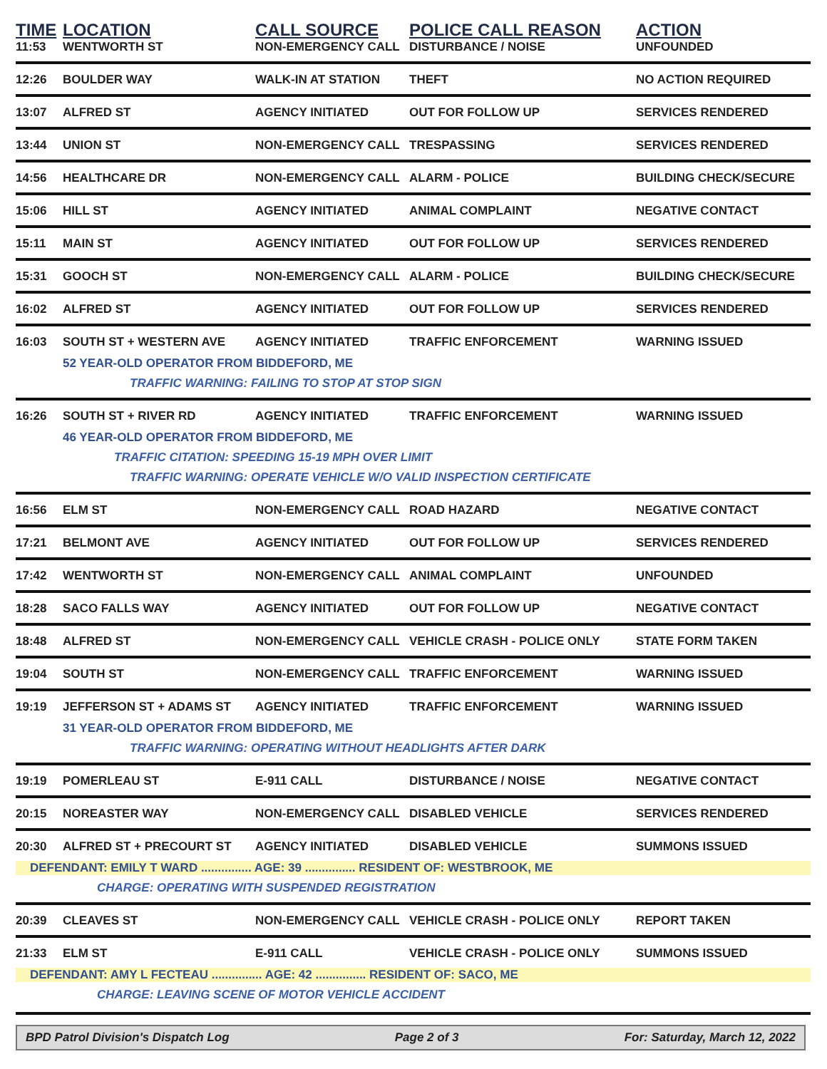| TIME | LOCATION | CALL SOURCE | POLICE CALL REASON | ACTION |
| --- | --- | --- | --- | --- |
| 11:53 | WENTWORTH ST | NON-EMERGENCY CALL | DISTURBANCE / NOISE | UNFOUNDED |
| 12:26 | BOULDER WAY | WALK-IN AT STATION | THEFT | NO ACTION REQUIRED |
| 13:07 | ALFRED ST | AGENCY INITIATED | OUT FOR FOLLOW UP | SERVICES RENDERED |
| 13:44 | UNION ST | NON-EMERGENCY CALL | TRESPASSING | SERVICES RENDERED |
| 14:56 | HEALTHCARE DR | NON-EMERGENCY CALL | ALARM - POLICE | BUILDING CHECK/SECURE |
| 15:06 | HILL ST | AGENCY INITIATED | ANIMAL COMPLAINT | NEGATIVE CONTACT |
| 15:11 | MAIN ST | AGENCY INITIATED | OUT FOR FOLLOW UP | SERVICES RENDERED |
| 15:31 | GOOCH ST | NON-EMERGENCY CALL | ALARM - POLICE | BUILDING CHECK/SECURE |
| 16:02 | ALFRED ST | AGENCY INITIATED | OUT FOR FOLLOW UP | SERVICES RENDERED |
| 16:03 | SOUTH ST + WESTERN AVE | AGENCY INITIATED | TRAFFIC ENFORCEMENT | WARNING ISSUED |
| | 52 YEAR-OLD OPERATOR FROM BIDDEFORD, ME TRAFFIC WARNING: FAILING TO STOP AT STOP SIGN | | | |
| 16:26 | SOUTH ST + RIVER RD | AGENCY INITIATED | TRAFFIC ENFORCEMENT | WARNING ISSUED |
| | 46 YEAR-OLD OPERATOR FROM BIDDEFORD, ME TRAFFIC CITATION: SPEEDING 15-19 MPH OVER LIMIT TRAFFIC WARNING: OPERATE VEHICLE W/O VALID INSPECTION CERTIFICATE | | | |
| 16:56 | ELM ST | NON-EMERGENCY CALL | ROAD HAZARD | NEGATIVE CONTACT |
| 17:21 | BELMONT AVE | AGENCY INITIATED | OUT FOR FOLLOW UP | SERVICES RENDERED |
| 17:42 | WENTWORTH ST | NON-EMERGENCY CALL | ANIMAL COMPLAINT | UNFOUNDED |
| 18:28 | SACO FALLS WAY | AGENCY INITIATED | OUT FOR FOLLOW UP | NEGATIVE CONTACT |
| 18:48 | ALFRED ST | NON-EMERGENCY CALL | VEHICLE CRASH - POLICE ONLY | STATE FORM TAKEN |
| 19:04 | SOUTH ST | NON-EMERGENCY CALL | TRAFFIC ENFORCEMENT | WARNING ISSUED |
| 19:19 | JEFFERSON ST + ADAMS ST | AGENCY INITIATED | TRAFFIC ENFORCEMENT | WARNING ISSUED |
| | 31 YEAR-OLD OPERATOR FROM BIDDEFORD, ME TRAFFIC WARNING: OPERATING WITHOUT HEADLIGHTS AFTER DARK | | | |
| 19:19 | POMERLEAU ST | E-911 CALL | DISTURBANCE / NOISE | NEGATIVE CONTACT |
| 20:15 | NOREASTER WAY | NON-EMERGENCY CALL | DISABLED VEHICLE | SERVICES RENDERED |
| 20:30 | ALFRED ST + PRECOURT ST | AGENCY INITIATED | DISABLED VEHICLE | SUMMONS ISSUED |
| DEFENDANT: EMILY T WARD ............... AGE: 39 ............... RESIDENT OF: WESTBROOK, ME CHARGE: OPERATING WITH SUSPENDED REGISTRATION | | | | |
| 20:39 | CLEAVES ST | NON-EMERGENCY CALL | VEHICLE CRASH - POLICE ONLY | REPORT TAKEN |
| 21:33 | ELM ST | E-911 CALL | VEHICLE CRASH - POLICE ONLY | SUMMONS ISSUED |
| DEFENDANT: AMY L FECTEAU ............... AGE: 42 ............... RESIDENT OF: SACO, ME CHARGE: LEAVING SCENE OF MOTOR VEHICLE ACCIDENT | | | | |
BPD Patrol Division's Dispatch Log Page 2 of 3 For: Saturday, March 12, 2022